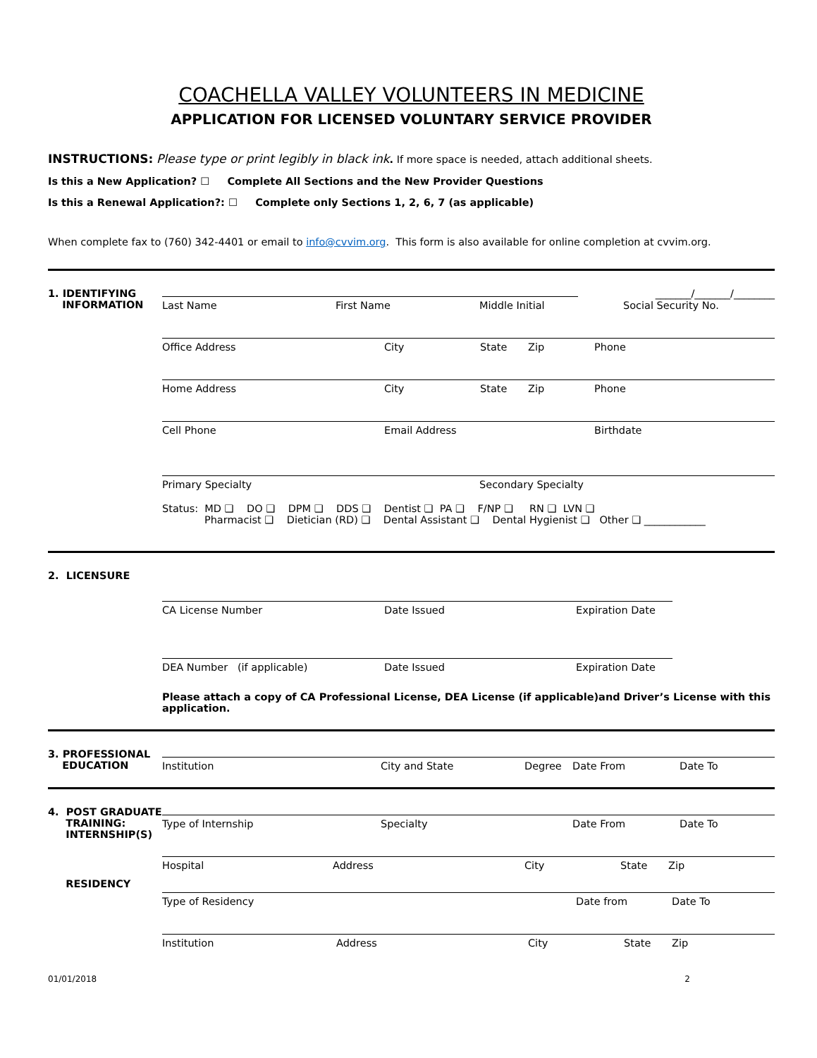COACHELLA VALLEY VOLUNTEERS IN MEDICINE
APPLICATION FOR LICENSED VOLUNTARY SERVICE PROVIDER
INSTRUCTIONS: Please type or print legibly in black ink. If more space is needed, attach additional sheets.
Is this a New Application? ☐ Complete All Sections and the New Provider Questions
Is this a Renewal Application?: ☐ Complete only Sections 1, 2, 6, 7 (as applicable)
When complete fax to (760) 342-4401 or email to info@cvvim.org. This form is also available for online completion at cvvim.org.
1. IDENTIFYING
INFORMATION
_______/_______/________
Last Name First Name Middle Initial Social Security No.
Office Address City State Zip Phone
Home Address City State Zip Phone
Cell Phone Email Address Birthdate
Primary Specialty Secondary Specialty
Status: MD ❑ DO ❑ DPM ❑ DDS ❑ Dentist ❑ PA ❑ F/NP ❑ RN ❑ LVN ❑
Pharmacist ❑ Dietician (RD) ❑ Dental Assistant ❑ Dental Hygienist ❑ Other ❑ ____________
2. LICENSURE
CA License Number Date Issued Expiration Date
DEA Number (if applicable) Date Issued Expiration Date
Please attach a copy of CA Professional License, DEA License (if applicable)and Driver’s License with this application.
3. PROFESSIONAL
EDUCATION
Institution City and State Degree Date From Date To
4. POST GRADUATE
TRAINING:
INTERNSHIP(S)
Type of Internship Specialty Date From Date To
Hospital Address City State Zip
RESIDENCY
Type of Residency Date from Date To
Institution Address City State Zip
01/01/2018 2